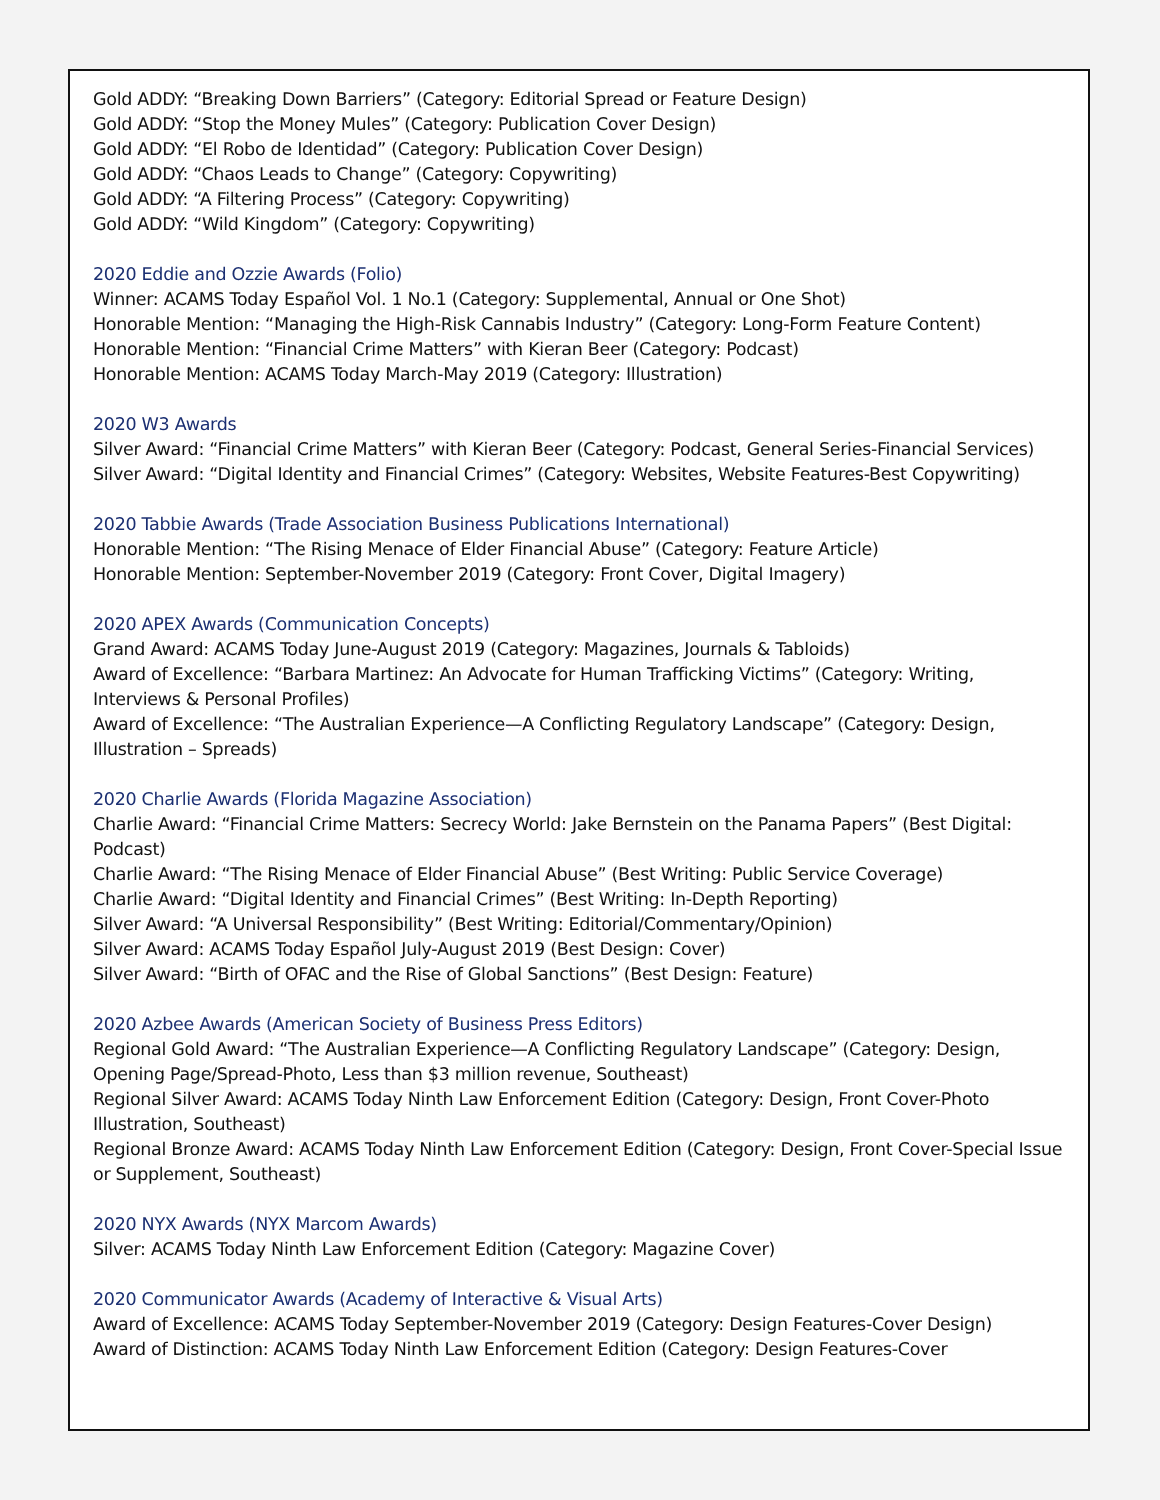Gold ADDY: “Breaking Down Barriers” (Category: Editorial Spread or Feature Design)
Gold ADDY: “Stop the Money Mules” (Category: Publication Cover Design)
Gold ADDY: “El Robo de Identidad” (Category: Publication Cover Design)
Gold ADDY: “Chaos Leads to Change” (Category: Copywriting)
Gold ADDY: “A Filtering Process” (Category: Copywriting)
Gold ADDY: “Wild Kingdom” (Category: Copywriting)
2020 Eddie and Ozzie Awards (Folio)
Winner: ACAMS Today Español Vol. 1 No.1 (Category: Supplemental, Annual or One Shot)
Honorable Mention: “Managing the High-Risk Cannabis Industry” (Category: Long-Form Feature Content)
Honorable Mention: “Financial Crime Matters” with Kieran Beer (Category: Podcast)
Honorable Mention: ACAMS Today March-May 2019 (Category: Illustration)
2020 W3 Awards
Silver Award: “Financial Crime Matters” with Kieran Beer (Category: Podcast, General Series-Financial Services)
Silver Award: “Digital Identity and Financial Crimes” (Category: Websites, Website Features-Best Copywriting)
2020 Tabbie Awards (Trade Association Business Publications International)
Honorable Mention: “The Rising Menace of Elder Financial Abuse” (Category: Feature Article)
Honorable Mention: September-November 2019 (Category: Front Cover, Digital Imagery)
2020 APEX Awards (Communication Concepts)
Grand Award: ACAMS Today June-August 2019 (Category: Magazines, Journals & Tabloids)
Award of Excellence: “Barbara Martinez: An Advocate for Human Trafficking Victims” (Category: Writing, Interviews & Personal Profiles)
Award of Excellence: “The Australian Experience—A Conflicting Regulatory Landscape” (Category: Design, Illustration – Spreads)
2020 Charlie Awards (Florida Magazine Association)
Charlie Award: “Financial Crime Matters: Secrecy World: Jake Bernstein on the Panama Papers” (Best Digital: Podcast)
Charlie Award: “The Rising Menace of Elder Financial Abuse” (Best Writing: Public Service Coverage)
Charlie Award: “Digital Identity and Financial Crimes” (Best Writing: In-Depth Reporting)
Silver Award: “A Universal Responsibility” (Best Writing: Editorial/Commentary/Opinion)
Silver Award: ACAMS Today Español July-August 2019 (Best Design: Cover)
Silver Award: “Birth of OFAC and the Rise of Global Sanctions” (Best Design: Feature)
2020 Azbee Awards (American Society of Business Press Editors)
Regional Gold Award: “The Australian Experience—A Conflicting Regulatory Landscape” (Category: Design, Opening Page/Spread-Photo, Less than $3 million revenue, Southeast)
Regional Silver Award: ACAMS Today Ninth Law Enforcement Edition (Category: Design, Front Cover-Photo Illustration, Southeast)
Regional Bronze Award: ACAMS Today Ninth Law Enforcement Edition (Category: Design, Front Cover-Special Issue or Supplement, Southeast)
2020 NYX Awards (NYX Marcom Awards)
Silver: ACAMS Today Ninth Law Enforcement Edition (Category: Magazine Cover)
2020 Communicator Awards (Academy of Interactive & Visual Arts)
Award of Excellence: ACAMS Today September-November 2019 (Category: Design Features-Cover Design)
Award of Distinction: ACAMS Today Ninth Law Enforcement Edition (Category: Design Features-Cover